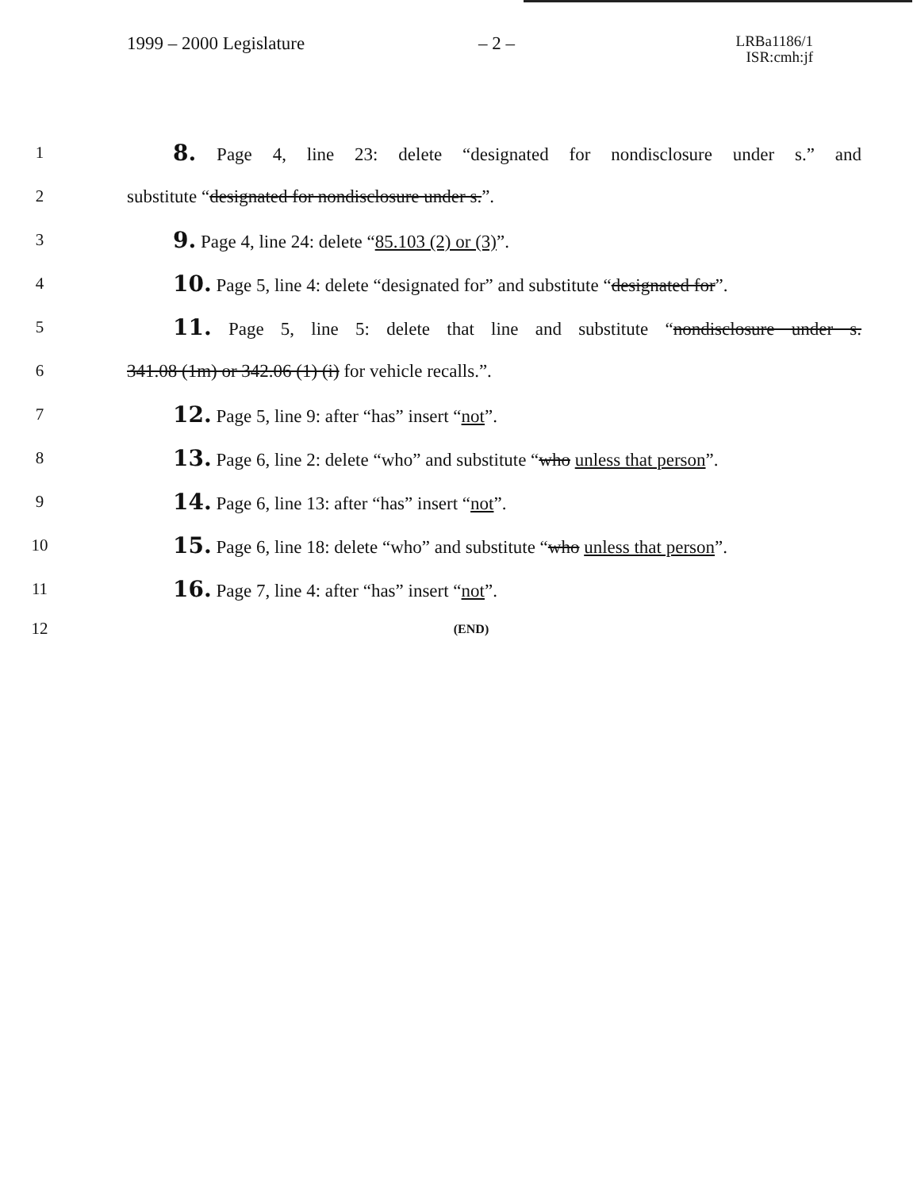1999 – 2000 Legislature – 2 –
LRBa1186/1
ISR:cmh:jf
1
8. Page 4, line 23: delete “designated for nondisclosure under s.” and
2 substitute “designated for nondisclosure under s.”.
3
9. Page 4, line 24: delete “85.103 (2) or (3)”.
4
10. Page 5, line 4: delete “designated for” and substitute “designated for”.
5
11. Page 5, line 5: delete that line and substitute “nondisclosure under s.
6 341.08 (1m) or 342.06 (1) (i) for vehicle recalls.”.
7
12. Page 5, line 9: after “has” insert “not”.
8
13. Page 6, line 2: delete “who” and substitute “who unless that person”.
9
14. Page 6, line 13: after “has” insert “not”.
10
15. Page 6, line 18: delete “who” and substitute “who unless that person”.
11
16. Page 7, line 4: after “has” insert “not”.
12
(END)